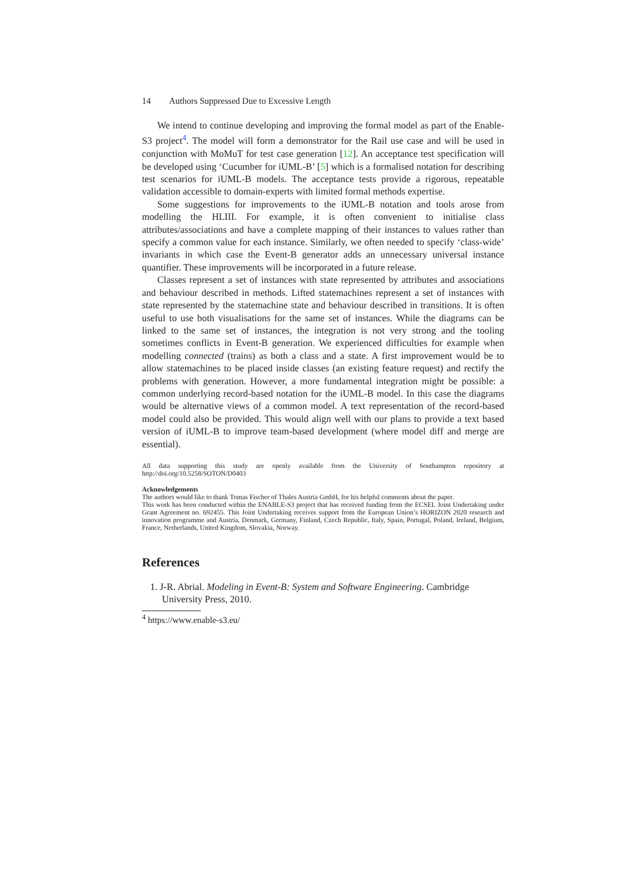14 Authors Suppressed Due to Excessive Length
We intend to continue developing and improving the formal model as part of the Enable-S3 project<sup>4</sup>. The model will form a demonstrator for the Rail use case and will be used in conjunction with MoMuT for test case generation [12]. An acceptance test specification will be developed using ‘Cucumber for iUML-B’ [5] which is a formalised notation for describing test scenarios for iUML-B models. The acceptance tests provide a rigorous, repeatable validation accessible to domain-experts with limited formal methods expertise.
Some suggestions for improvements to the iUML-B notation and tools arose from modelling the HLIII. For example, it is often convenient to initialise class attributes/associations and have a complete mapping of their instances to values rather than specify a common value for each instance. Similarly, we often needed to specify ‘class-wide’ invariants in which case the Event-B generator adds an unnecessary universal instance quantifier. These improvements will be incorporated in a future release.
Classes represent a set of instances with state represented by attributes and associations and behaviour described in methods. Lifted statemachines represent a set of instances with state represented by the statemachine state and behaviour described in transitions. It is often useful to use both visualisations for the same set of instances. While the diagrams can be linked to the same set of instances, the integration is not very strong and the tooling sometimes conflicts in Event-B generation. We experienced difficulties for example when modelling connected (trains) as both a class and a state. A first improvement would be to allow statemachines to be placed inside classes (an existing feature request) and rectify the problems with generation. However, a more fundamental integration might be possible: a common underlying record-based notation for the iUML-B model. In this case the diagrams would be alternative views of a common model. A text representation of the record-based model could also be provided. This would align well with our plans to provide a text based version of iUML-B to improve team-based development (where model diff and merge are essential).
All data supporting this study are openly available from the University of Southampton repository at http://doi.org/10.5258/SOTON/D0403
Acknowledgements
The authors would like to thank Tomas Fischer of Thales Austria GmbH, for his helpful comments about the paper.
This work has been conducted within the ENABLE-S3 project that has received funding from the ECSEL Joint Undertaking under Grant Agreement no. 692455. This Joint Undertaking receives support from the European Union’s HORIZON 2020 research and innovation programme and Austria, Denmark, Germany, Finland, Czech Republic, Italy, Spain, Portugal, Poland, Ireland, Belgium, France, Netherlands, United Kingdom, Slovakia, Norway.
References
1. J-R. Abrial. Modeling in Event-B: System and Software Engineering. Cambridge University Press, 2010.
<sup>4</sup> https://www.enable-s3.eu/